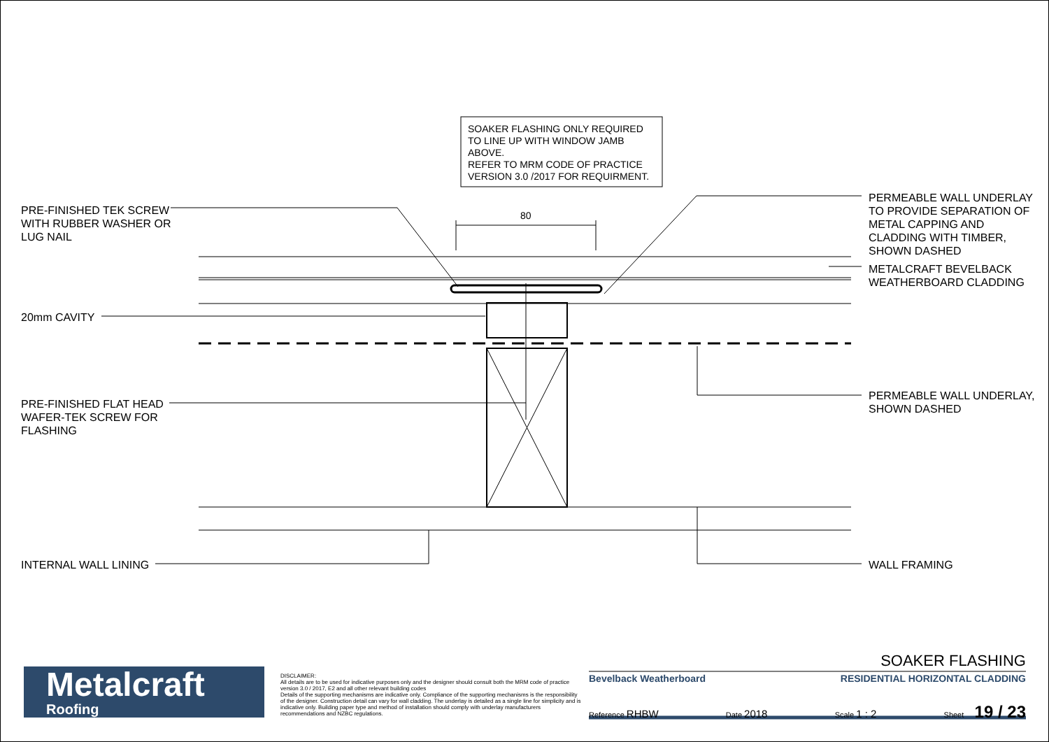SOAKER FLASHING ONLY REQUIRED
TO LINE UP WITH WINDOW JAMB
ABOVE.
REFER TO MRM CODE OF PRACTICE
VERSION 3.0 /2017 FOR REQUIRMENT.
80
PRE-FINISHED TEK SCREW
WITH RUBBER WASHER OR
LUG NAIL
20mm CAVITY
PRE-FINISHED FLAT HEAD
WAFER-TEK SCREW FOR
FLASHING
INTERNAL WALL LINING
PERMEABLE WALL UNDERLAY
TO PROVIDE SEPARATION OF
METAL CAPPING AND
CLADDING WITH TIMBER,
SHOWN DASHED
METALCRAFT BEVELBACK
WEATHERBOARD CLADDING
PERMEABLE WALL UNDERLAY,
SHOWN DASHED
WALL FRAMING
Metalcraft
Roofing
DISCLAIMER:
All details are to be used for indicative purposes only and the designer should consult both the MRM code of practice version 3.0 / 2017, E2 and all other relevant building codes
Details of the supporting mechanisms are indicative only. Compliance of the supporting mechanisms is the responsibility of the designer. Construction detail can vary for wall cladding. The underlay is detailed as a single line for simplicity and is indicative only. Building paper type and method of installation should comply with underlay manufacturers recommendations and NZBC regulations.
SOAKER FLASHING
Bevelback Weatherboard RESIDENTIAL HORIZONTAL CLADDING
Reference RHBW Date 2018 Scale 1 : 2 Sheet 19 / 23